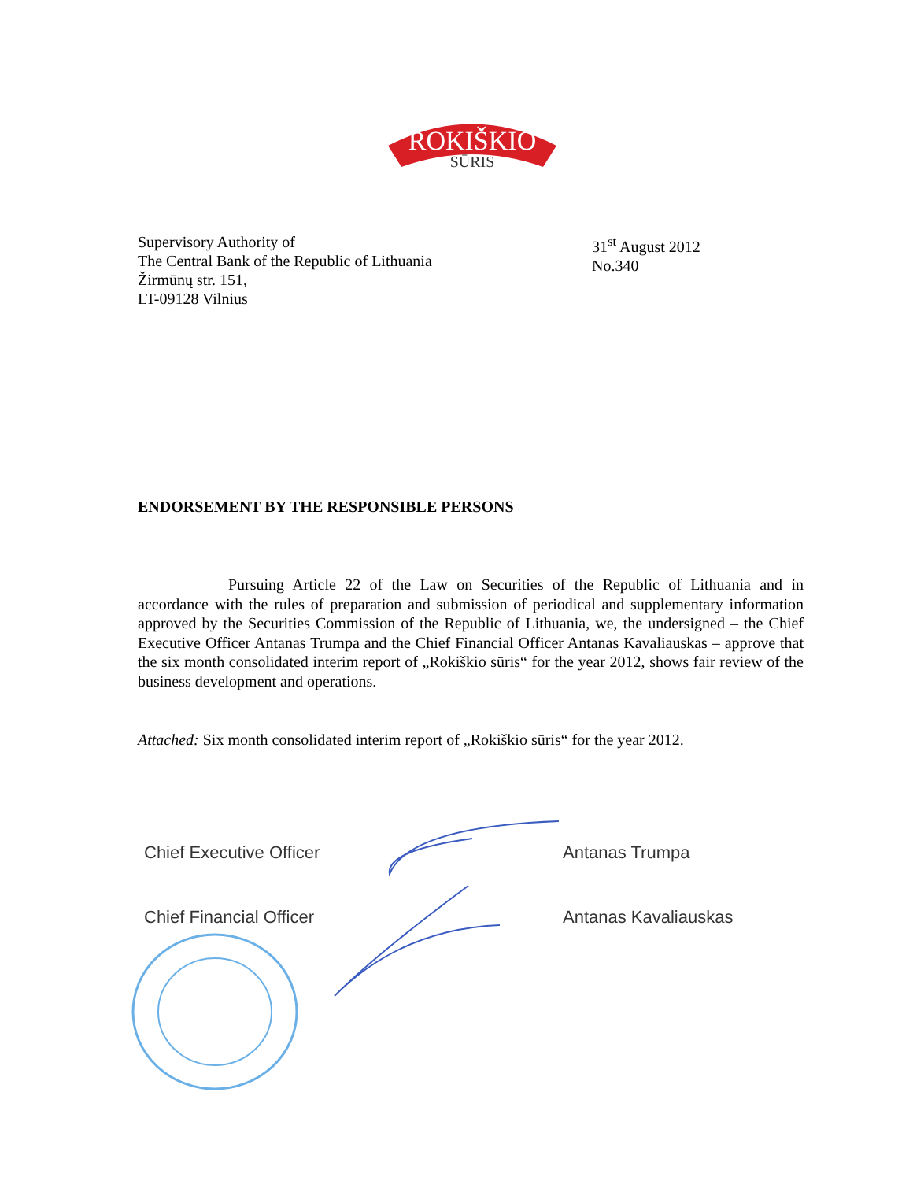ROKIŠKIO
SŪRIS
Supervisory Authority of
The Central Bank of the Republic of Lithuania
Žirmūnų str. 151,
LT-09128 Vilnius
31<sup>st</sup> August 2012
No.340
ENDORSEMENT BY THE RESPONSIBLE PERSONS
Pursuing Article 22 of the Law on Securities of the Republic of Lithuania and in accordance with the rules of preparation and submission of periodical and supplementary information approved by the Securities Commission of the Republic of Lithuania, we, the undersigned – the Chief Executive Officer Antanas Trumpa and the Chief Financial Officer Antanas Kavaliauskas – approve that the six month consolidated interim report of „Rokiškio sūris“ for the year 2012, shows fair review of the business development and operations.
Attached: Six month consolidated interim report of „Rokiškio sūris“ for the year 2012.
Chief Executive Officer Antanas Trumpa
Chief Financial Officer Antanas Kavaliauskas